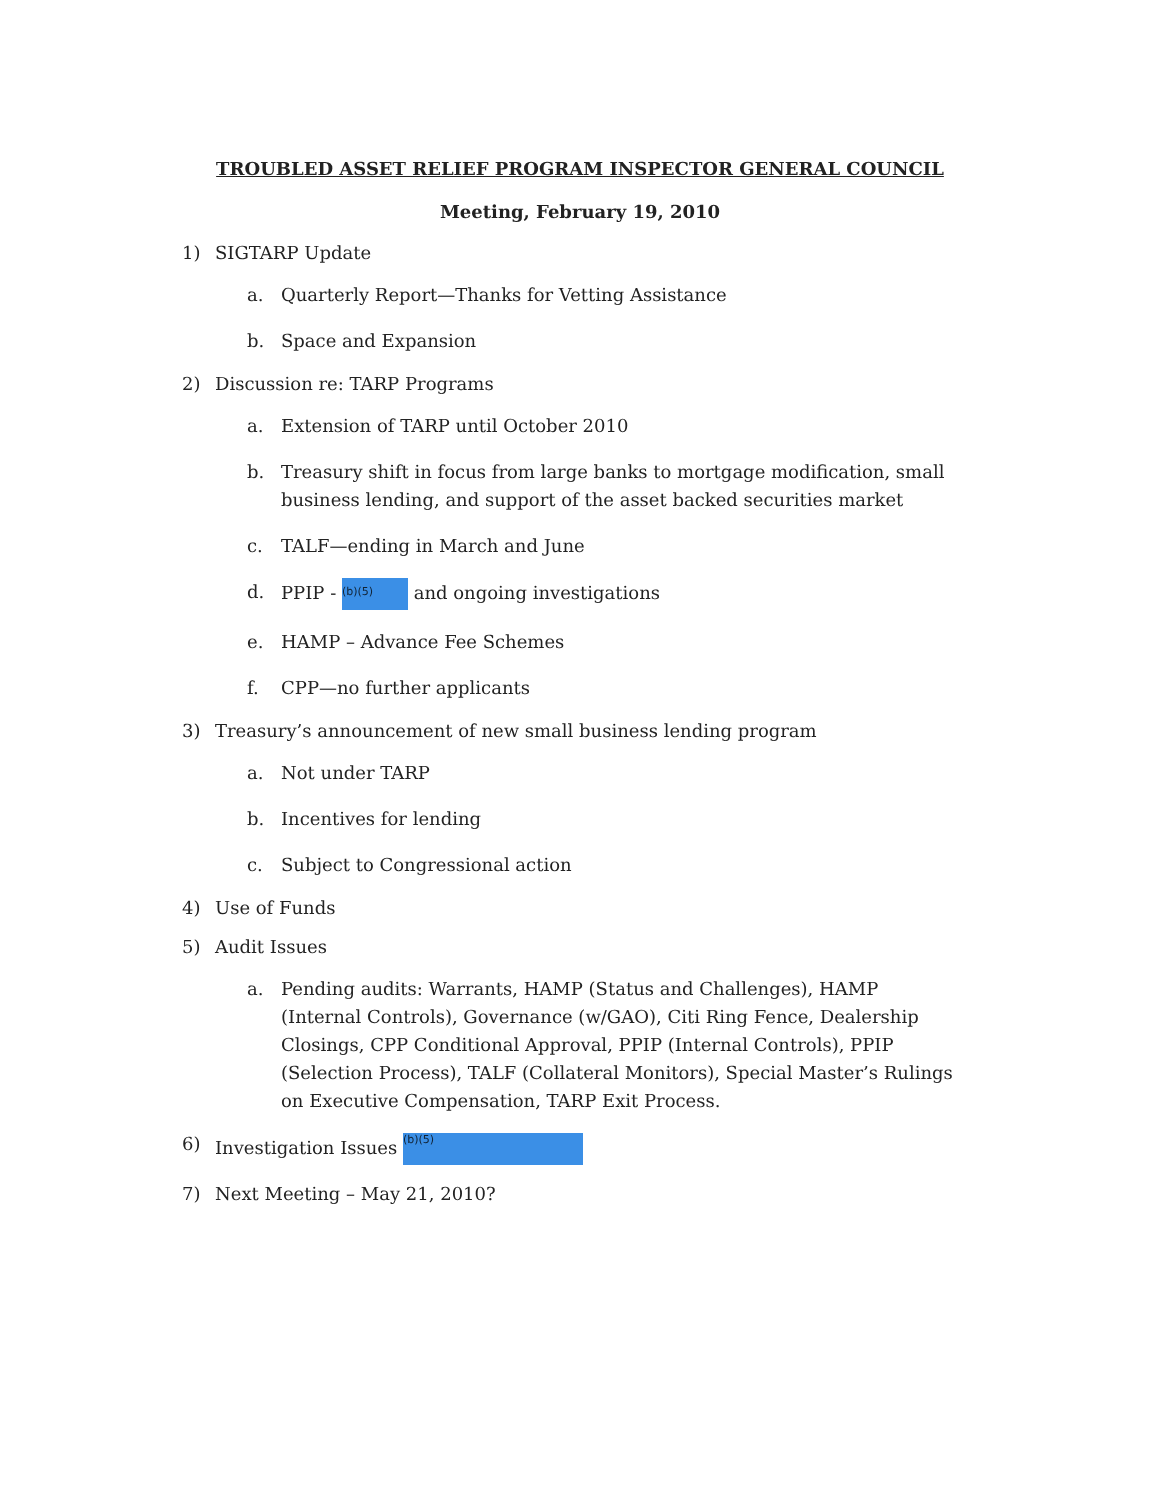TROUBLED ASSET RELIEF PROGRAM INSPECTOR GENERAL COUNCIL
Meeting, February 19, 2010
1) SIGTARP Update
a. Quarterly Report—Thanks for Vetting Assistance
b. Space and Expansion
2) Discussion re: TARP Programs
a. Extension of TARP until October 2010
b. Treasury shift in focus from large banks to mortgage modification, small business lending, and support of the asset backed securities market
c. TALF—ending in March and June
d. PPIP - (b)(5) and ongoing investigations
e. HAMP – Advance Fee Schemes
f. CPP—no further applicants
3) Treasury’s announcement of new small business lending program
a. Not under TARP
b. Incentives for lending
c. Subject to Congressional action
4) Use of Funds
5) Audit Issues
a. Pending audits: Warrants, HAMP (Status and Challenges), HAMP (Internal Controls), Governance (w/GAO), Citi Ring Fence, Dealership Closings, CPP Conditional Approval, PPIP (Internal Controls), PPIP (Selection Process), TALF (Collateral Monitors), Special Master’s Rulings on Executive Compensation, TARP Exit Process.
6) Investigation Issues (b)(5)
7) Next Meeting – May 21, 2010?